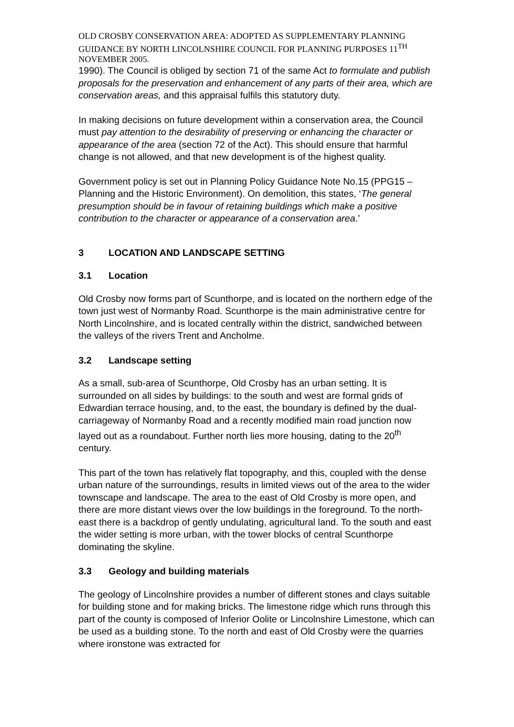OLD CROSBY CONSERVATION AREA: ADOPTED AS SUPPLEMENTARY PLANNING GUIDANCE BY NORTH LINCOLNSHIRE COUNCIL FOR PLANNING PURPOSES 11<sup>TH</sup> NOVEMBER 2005.
1990). The Council is obliged by section 71 of the same Act to formulate and publish proposals for the preservation and enhancement of any parts of their area, which are conservation areas, and this appraisal fulfils this statutory duty.
In making decisions on future development within a conservation area, the Council must pay attention to the desirability of preserving or enhancing the character or appearance of the area (section 72 of the Act). This should ensure that harmful change is not allowed, and that new development is of the highest quality.
Government policy is set out in Planning Policy Guidance Note No.15 (PPG15 – Planning and the Historic Environment). On demolition, this states, ‘The general presumption should be in favour of retaining buildings which make a positive contribution to the character or appearance of a conservation area.’
3 LOCATION AND LANDSCAPE SETTING
3.1 Location
Old Crosby now forms part of Scunthorpe, and is located on the northern edge of the town just west of Normanby Road. Scunthorpe is the main administrative centre for North Lincolnshire, and is located centrally within the district, sandwiched between the valleys of the rivers Trent and Ancholme.
3.2 Landscape setting
As a small, sub-area of Scunthorpe, Old Crosby has an urban setting. It is surrounded on all sides by buildings: to the south and west are formal grids of Edwardian terrace housing, and, to the east, the boundary is defined by the dual-carriageway of Normanby Road and a recently modified main road junction now layed out as a roundabout. Further north lies more housing, dating to the 20<sup>th</sup> century.
This part of the town has relatively flat topography, and this, coupled with the dense urban nature of the surroundings, results in limited views out of the area to the wider townscape and landscape. The area to the east of Old Crosby is more open, and there are more distant views over the low buildings in the foreground. To the north-east there is a backdrop of gently undulating, agricultural land. To the south and east the wider setting is more urban, with the tower blocks of central Scunthorpe dominating the skyline.
3.3 Geology and building materials
The geology of Lincolnshire provides a number of different stones and clays suitable for building stone and for making bricks. The limestone ridge which runs through this part of the county is composed of Inferior Oolite or Lincolnshire Limestone, which can be used as a building stone. To the north and east of Old Crosby were the quarries where ironstone was extracted for